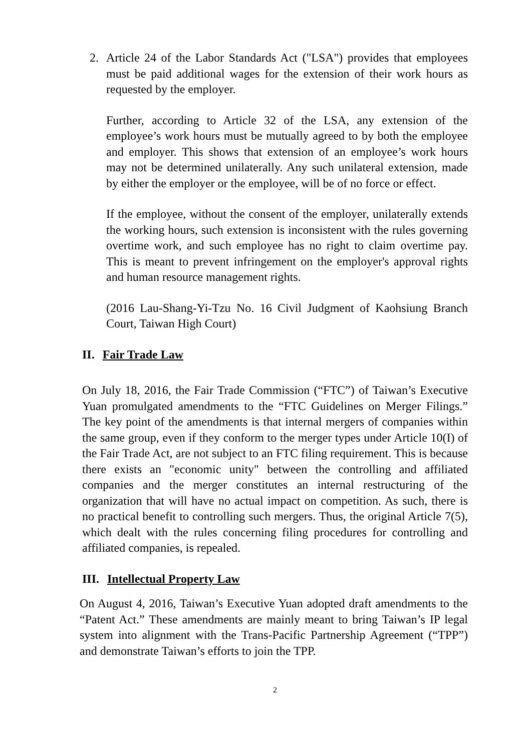2. Article 24 of the Labor Standards Act ("LSA") provides that employees must be paid additional wages for the extension of their work hours as requested by the employer.
Further, according to Article 32 of the LSA, any extension of the employee’s work hours must be mutually agreed to by both the employee and employer. This shows that extension of an employee’s work hours may not be determined unilaterally. Any such unilateral extension, made by either the employer or the employee, will be of no force or effect.
If the employee, without the consent of the employer, unilaterally extends the working hours, such extension is inconsistent with the rules governing overtime work, and such employee has no right to claim overtime pay. This is meant to prevent infringement on the employer's approval rights and human resource management rights.
(2016 Lau-Shang-Yi-Tzu No. 16 Civil Judgment of Kaohsiung Branch Court, Taiwan High Court)
II. Fair Trade Law
On July 18, 2016, the Fair Trade Commission (“FTC”) of Taiwan’s Executive Yuan promulgated amendments to the “FTC Guidelines on Merger Filings.” The key point of the amendments is that internal mergers of companies within the same group, even if they conform to the merger types under Article 10(I) of the Fair Trade Act, are not subject to an FTC filing requirement. This is because there exists an "economic unity" between the controlling and affiliated companies and the merger constitutes an internal restructuring of the organization that will have no actual impact on competition. As such, there is no practical benefit to controlling such mergers. Thus, the original Article 7(5), which dealt with the rules concerning filing procedures for controlling and affiliated companies, is repealed.
III. Intellectual Property Law
On August 4, 2016, Taiwan’s Executive Yuan adopted draft amendments to the “Patent Act.” These amendments are mainly meant to bring Taiwan’s IP legal system into alignment with the Trans-Pacific Partnership Agreement (“TPP”) and demonstrate Taiwan’s efforts to join the TPP.
2